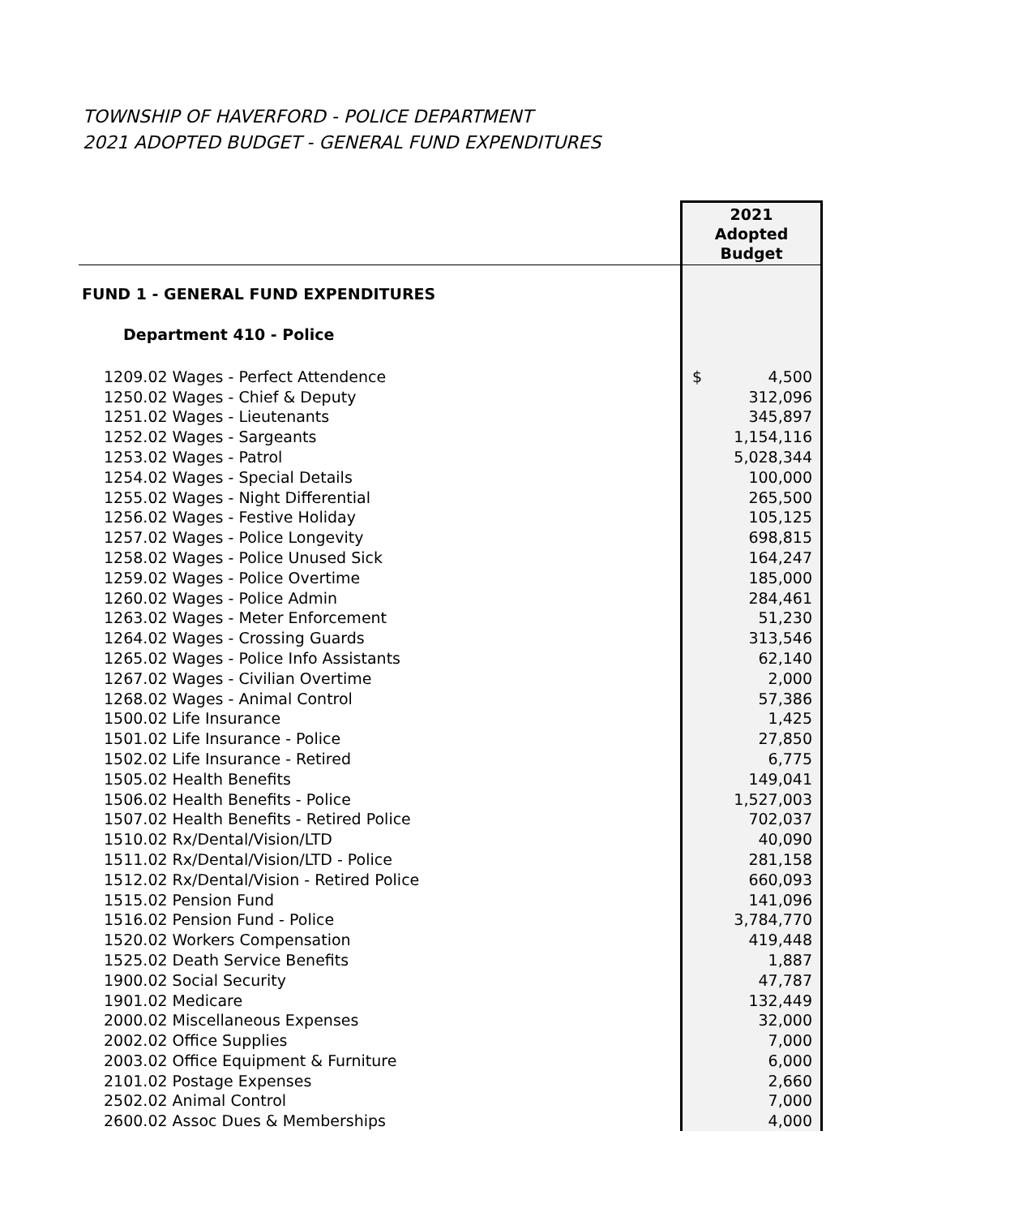TOWNSHIP OF HAVERFORD - POLICE DEPARTMENT
2021 ADOPTED BUDGET - GENERAL FUND EXPENDITURES
| | 2021 Adopted Budget |
| --- | --- |
| FUND 1 - GENERAL FUND EXPENDITURES | |
| Department 410 - Police | |
| 1209.02 Wages - Perfect Attendence | $ 4,500 |
| 1250.02 Wages - Chief & Deputy | 312,096 |
| 1251.02 Wages - Lieutenants | 345,897 |
| 1252.02 Wages - Sargeants | 1,154,116 |
| 1253.02 Wages - Patrol | 5,028,344 |
| 1254.02 Wages - Special Details | 100,000 |
| 1255.02 Wages - Night Differential | 265,500 |
| 1256.02 Wages - Festive Holiday | 105,125 |
| 1257.02 Wages - Police Longevity | 698,815 |
| 1258.02 Wages - Police Unused Sick | 164,247 |
| 1259.02 Wages - Police Overtime | 185,000 |
| 1260.02 Wages - Police Admin | 284,461 |
| 1263.02 Wages - Meter Enforcement | 51,230 |
| 1264.02 Wages - Crossing Guards | 313,546 |
| 1265.02 Wages - Police Info Assistants | 62,140 |
| 1267.02 Wages - Civilian Overtime | 2,000 |
| 1268.02 Wages - Animal Control | 57,386 |
| 1500.02 Life Insurance | 1,425 |
| 1501.02 Life Insurance - Police | 27,850 |
| 1502.02 Life Insurance - Retired | 6,775 |
| 1505.02 Health Benefits | 149,041 |
| 1506.02 Health Benefits - Police | 1,527,003 |
| 1507.02 Health Benefits - Retired Police | 702,037 |
| 1510.02 Rx/Dental/Vision/LTD | 40,090 |
| 1511.02 Rx/Dental/Vision/LTD - Police | 281,158 |
| 1512.02 Rx/Dental/Vision - Retired Police | 660,093 |
| 1515.02 Pension Fund | 141,096 |
| 1516.02 Pension Fund - Police | 3,784,770 |
| 1520.02 Workers Compensation | 419,448 |
| 1525.02 Death Service Benefits | 1,887 |
| 1900.02 Social Security | 47,787 |
| 1901.02 Medicare | 132,449 |
| 2000.02 Miscellaneous Expenses | 32,000 |
| 2002.02 Office Supplies | 7,000 |
| 2003.02 Office Equipment & Furniture | 6,000 |
| 2101.02 Postage Expenses | 2,660 |
| 2502.02 Animal Control | 7,000 |
| 2600.02 Assoc Dues & Memberships | 4,000 |